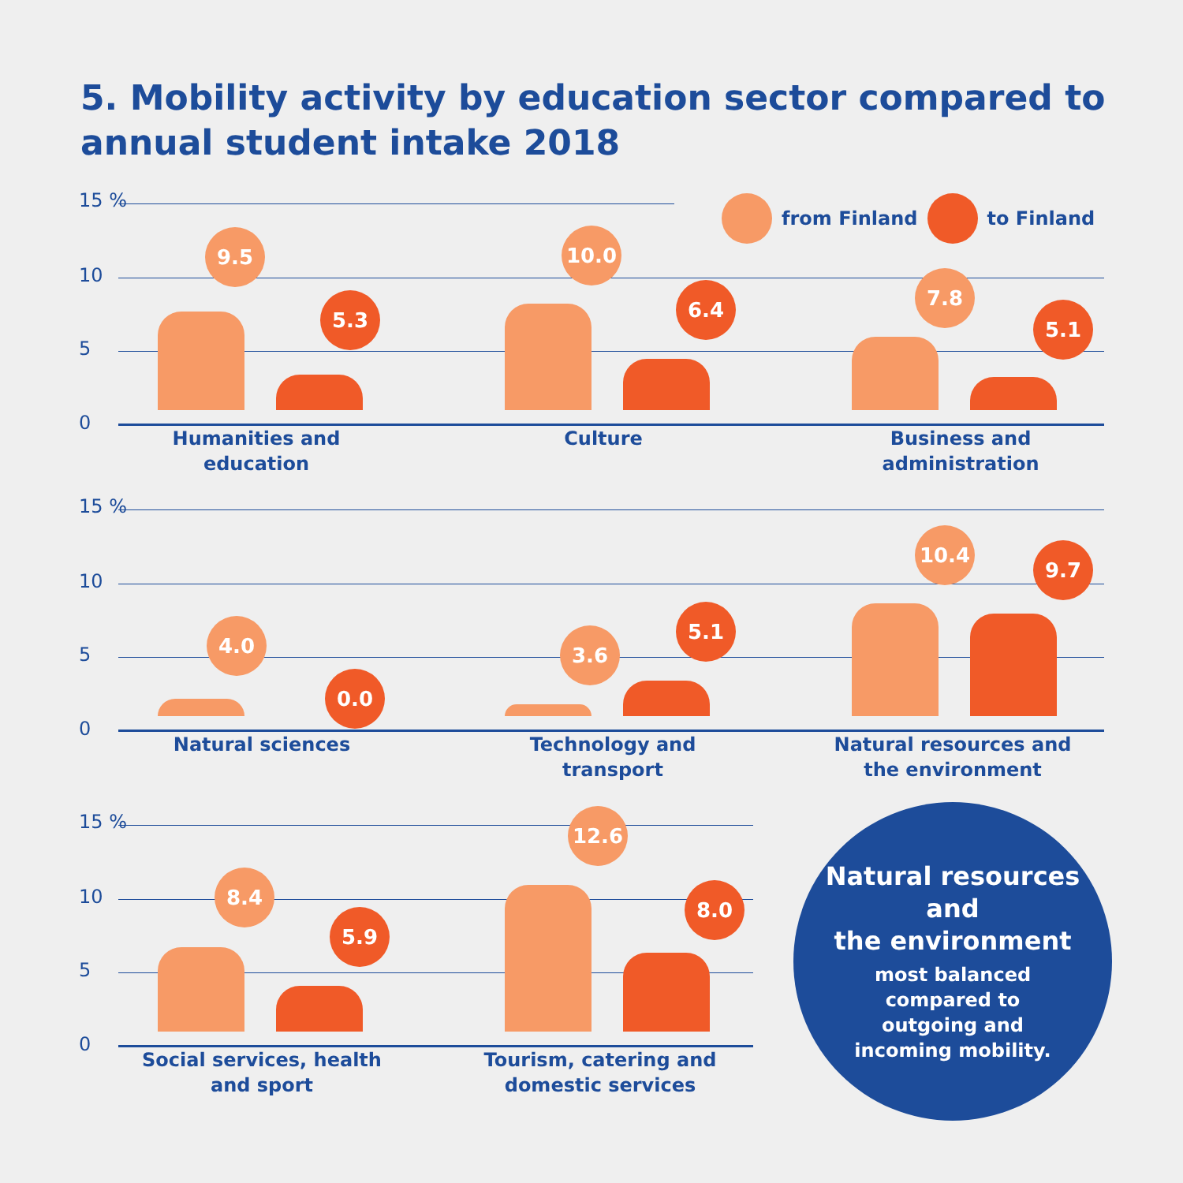5. Mobility activity by education sector compared to
annual student intake 2018
from Finland to Finland
15 %
10
5
0
9.5
5.3
10.0
6.4
7.8
5.1
Humanities and
education
Culture
Business and
administration
15 %
10
5
0
4.0
0.0
3.6
5.1
10.4
9.7
Natural sciences
Technology and transport
Natural resources and
the environment
15 %
10
5
0
8.4
5.9
12.6
8.0
Social services, health
and sport
Tourism, catering and
domestic services
Natural resources
and
the environment
most balanced
compared to
outgoing and
incoming mobility.